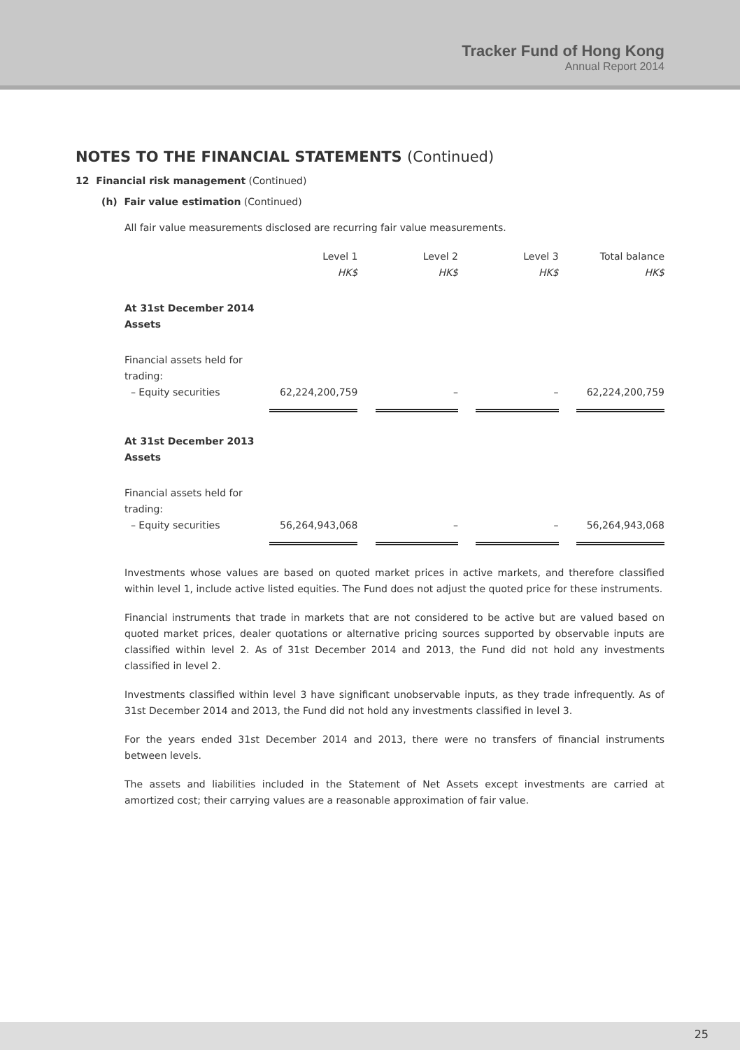Tracker Fund of Hong Kong
Annual Report 2014
NOTES TO THE FINANCIAL STATEMENTS (Continued)
12 Financial risk management (Continued)
(h) Fair value estimation (Continued)
All fair value measurements disclosed are recurring fair value measurements.
| | Level 1 HK$ | | Level 2 HK$ | | Level 3 HK$ | | Total balance HK$ |
| --- | --- | --- | --- | --- | --- | --- | --- |
| At 31st December 2014 Assets | | | | | | | |
| Financial assets held for trading: – Equity securities | 62,224,200,759 | | – | | – | | 62,224,200,759 |
| At 31st December 2013 Assets | | | | | | | |
| Financial assets held for trading: – Equity securities | 56,264,943,068 | | – | | – | | 56,264,943,068 |
Investments whose values are based on quoted market prices in active markets, and therefore classified within level 1, include active listed equities. The Fund does not adjust the quoted price for these instruments.
Financial instruments that trade in markets that are not considered to be active but are valued based on quoted market prices, dealer quotations or alternative pricing sources supported by observable inputs are classified within level 2. As of 31st December 2014 and 2013, the Fund did not hold any investments classified in level 2.
Investments classified within level 3 have significant unobservable inputs, as they trade infrequently. As of 31st December 2014 and 2013, the Fund did not hold any investments classified in level 3.
For the years ended 31st December 2014 and 2013, there were no transfers of financial instruments between levels.
The assets and liabilities included in the Statement of Net Assets except investments are carried at amortized cost; their carrying values are a reasonable approximation of fair value.
25